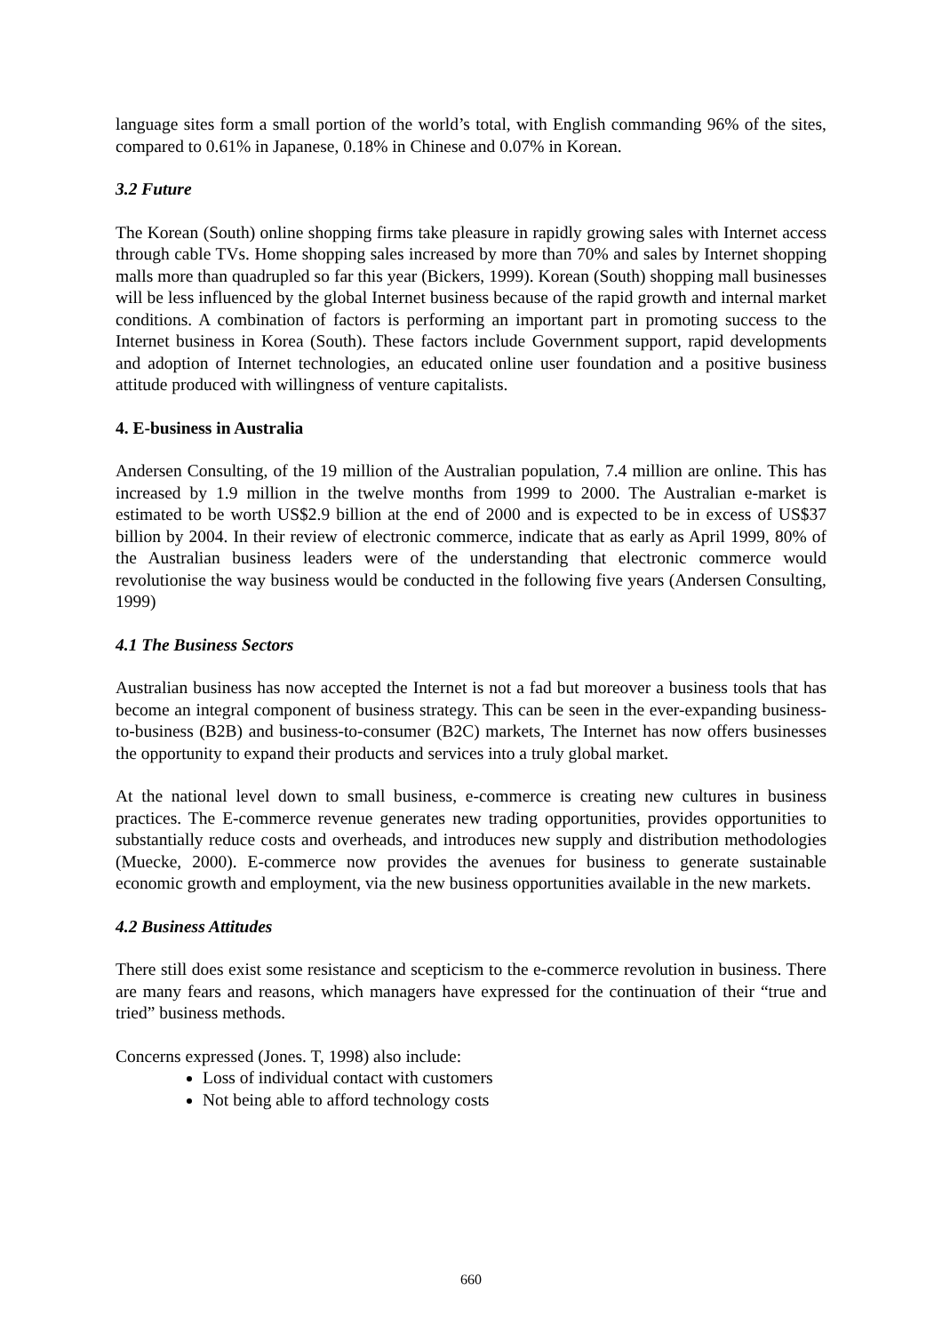language sites form a small portion of the world’s total, with English commanding 96% of the sites, compared to 0.61% in Japanese, 0.18% in Chinese and 0.07% in Korean.
3.2 Future
The Korean (South) online shopping firms take pleasure in rapidly growing sales with Internet access through cable TVs. Home shopping sales increased by more than 70% and sales by Internet shopping malls more than quadrupled so far this year (Bickers, 1999). Korean (South) shopping mall businesses will be less influenced by the global Internet business because of the rapid growth and internal market conditions. A combination of factors is performing an important part in promoting success to the Internet business in Korea (South). These factors include Government support, rapid developments and adoption of Internet technologies, an educated online user foundation and a positive business attitude produced with willingness of venture capitalists.
4. E-business in Australia
Andersen Consulting, of the 19 million of the Australian population, 7.4 million are online. This has increased by 1.9 million in the twelve months from 1999 to 2000. The Australian e-market is estimated to be worth US$2.9 billion at the end of 2000 and is expected to be in excess of US$37 billion by 2004. In their review of electronic commerce, indicate that as early as April 1999, 80% of the Australian business leaders were of the understanding that electronic commerce would revolutionise the way business would be conducted in the following five years (Andersen Consulting, 1999)
4.1 The Business Sectors
Australian business has now accepted the Internet is not a fad but moreover a business tools that has become an integral component of business strategy. This can be seen in the ever-expanding business-to-business (B2B) and business-to-consumer (B2C) markets, The Internet has now offers businesses the opportunity to expand their products and services into a truly global market.
At the national level down to small business, e-commerce is creating new cultures in business practices. The E-commerce revenue generates new trading opportunities, provides opportunities to substantially reduce costs and overheads, and introduces new supply and distribution methodologies (Muecke, 2000). E-commerce now provides the avenues for business to generate sustainable economic growth and employment, via the new business opportunities available in the new markets.
4.2 Business Attitudes
There still does exist some resistance and scepticism to the e-commerce revolution in business. There are many fears and reasons, which managers have expressed for the continuation of their “true and tried” business methods.
Concerns expressed (Jones. T, 1998) also include:
Loss of individual contact with customers
Not being able to afford technology costs
660